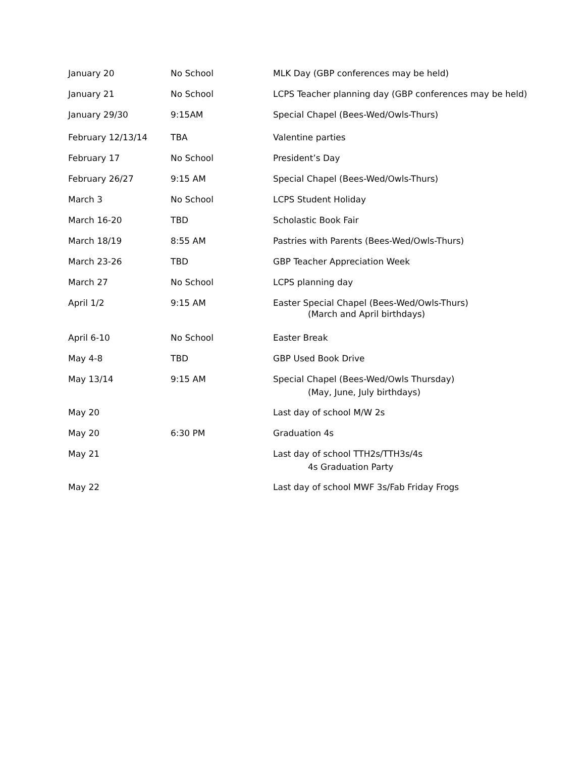| January 20 | No School | MLK Day (GBP conferences may be held) |
| January 21 | No School | LCPS Teacher planning day (GBP conferences may be held) |
| January 29/30 | 9:15AM | Special Chapel (Bees-Wed/Owls-Thurs) |
| February 12/13/14 | TBA | Valentine parties |
| February 17 | No School | President’s Day |
| February 26/27 | 9:15 AM | Special Chapel (Bees-Wed/Owls-Thurs) |
| March 3 | No School | LCPS Student Holiday |
| March 16-20 | TBD | Scholastic Book Fair |
| March 18/19 | 8:55 AM | Pastries with Parents (Bees-Wed/Owls-Thurs) |
| March 23-26 | TBD | GBP Teacher Appreciation Week |
| March 27 | No School | LCPS planning day |
| April 1/2 | 9:15 AM | Easter Special Chapel (Bees-Wed/Owls-Thurs) (March and April birthdays) |
| April 6-10 | No School | Easter Break |
| May 4-8 | TBD | GBP Used Book Drive |
| May 13/14 | 9:15 AM | Special Chapel (Bees-Wed/Owls Thursday) (May, June, July birthdays) |
| May 20 | | Last day of school M/W 2s |
| May 20 | 6:30 PM | Graduation 4s |
| May 21 | | Last day of school TTH2s/TTH3s/4s 4s Graduation Party |
| May 22 | | Last day of school MWF 3s/Fab Friday Frogs |